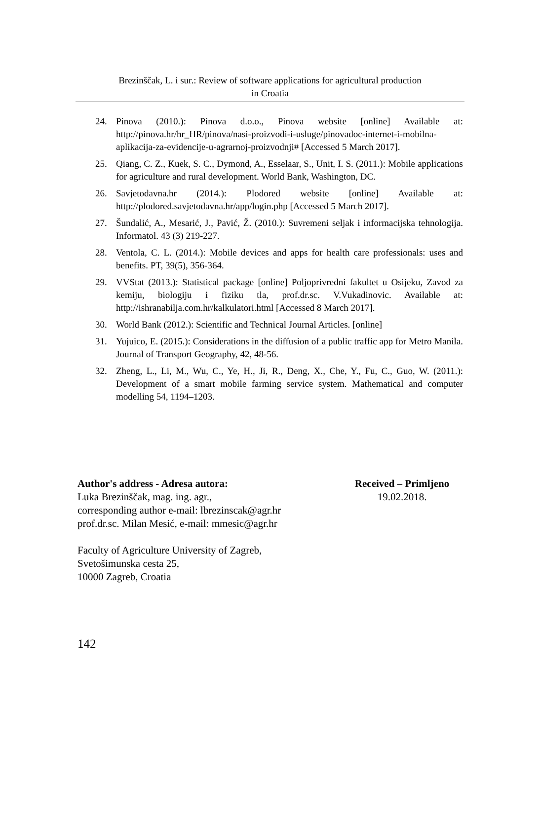Brezinščak, L. i sur.: Review of software applications for agricultural production
in Croatia
24. Pinova (2010.): Pinova d.o.o., Pinova website [online] Available at: http://pinova.hr/hr_HR/pinova/nasi-proizvodi-i-usluge/pinovadoc-internet-i-mobilna-aplikacija-za-evidencije-u-agrarnoj-proizvodnji# [Accessed 5 March 2017].
25. Qiang, C. Z., Kuek, S. C., Dymond, A., Esselaar, S., Unit, I. S. (2011.): Mobile applications for agriculture and rural development. World Bank, Washington, DC.
26. Savjetodavna.hr (2014.): Plodored website [online] Available at: http://plodored.savjetodavna.hr/app/login.php [Accessed 5 March 2017].
27. Šundalić, A., Mesarić, J., Pavić, Ž. (2010.): Suvremeni seljak i informacijska tehnologija. Informatol. 43 (3) 219-227.
28. Ventola, C. L. (2014.): Mobile devices and apps for health care professionals: uses and benefits. PT, 39(5), 356-364.
29. VVStat (2013.): Statistical package [online] Poljoprivredni fakultet u Osijeku, Zavod za kemiju, biologiju i fiziku tla, prof.dr.sc. V.Vukadinovic. Available at: http://ishranabilja.com.hr/kalkulatori.html [Accessed 8 March 2017].
30. World Bank (2012.): Scientific and Technical Journal Articles. [online]
31. Yujuico, E. (2015.): Considerations in the diffusion of a public traffic app for Metro Manila. Journal of Transport Geography, 42, 48-56.
32. Zheng, L., Li, M., Wu, C., Ye, H., Ji, R., Deng, X., Che, Y., Fu, C., Guo, W. (2011.): Development of a smart mobile farming service system. Mathematical and computer modelling 54, 1194–1203.
Author's address - Adresa autora:
Luka Brezinščak, mag. ing. agr.,
corresponding author e-mail: lbrezinscak@agr.hr
prof.dr.sc. Milan Mesić, e-mail: mmesic@agr.hr
Faculty of Agriculture University of Zagreb,
Svetošimunska cesta 25,
10000 Zagreb, Croatia
Received – Primljeno
19.02.2018.
142